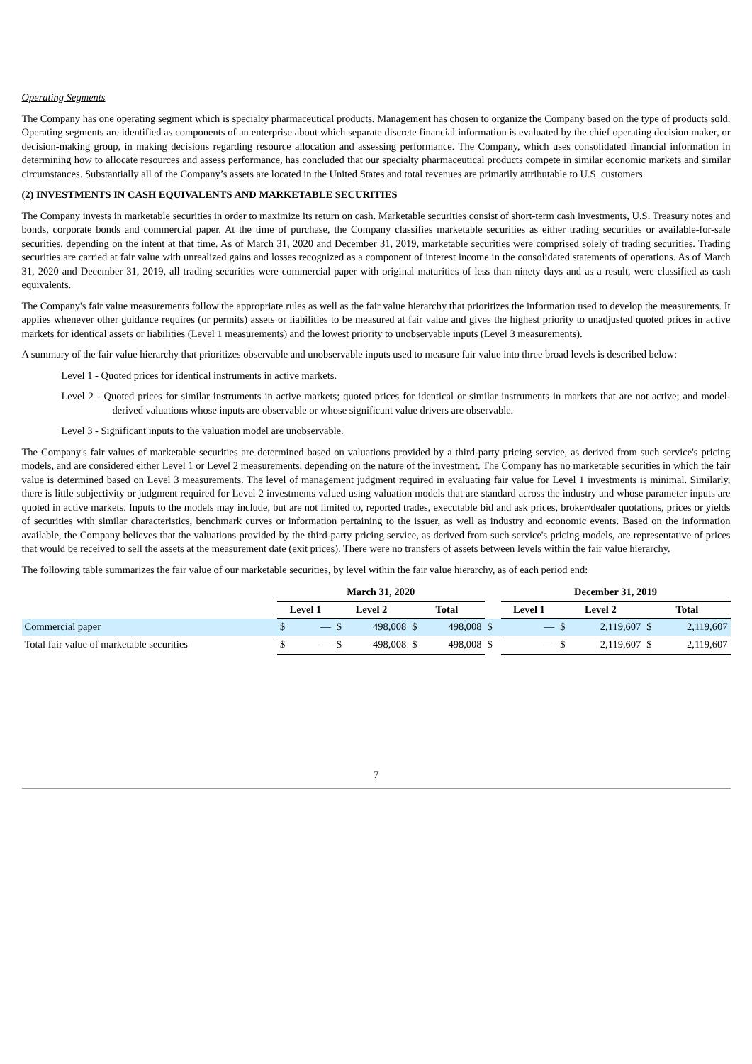Operating Segments
The Company has one operating segment which is specialty pharmaceutical products. Management has chosen to organize the Company based on the type of products sold. Operating segments are identified as components of an enterprise about which separate discrete financial information is evaluated by the chief operating decision maker, or decision-making group, in making decisions regarding resource allocation and assessing performance. The Company, which uses consolidated financial information in determining how to allocate resources and assess performance, has concluded that our specialty pharmaceutical products compete in similar economic markets and similar circumstances. Substantially all of the Company’s assets are located in the United States and total revenues are primarily attributable to U.S. customers.
(2) INVESTMENTS IN CASH EQUIVALENTS AND MARKETABLE SECURITIES
The Company invests in marketable securities in order to maximize its return on cash. Marketable securities consist of short-term cash investments, U.S. Treasury notes and bonds, corporate bonds and commercial paper. At the time of purchase, the Company classifies marketable securities as either trading securities or available-for-sale securities, depending on the intent at that time. As of March 31, 2020 and December 31, 2019, marketable securities were comprised solely of trading securities. Trading securities are carried at fair value with unrealized gains and losses recognized as a component of interest income in the consolidated statements of operations. As of March 31, 2020 and December 31, 2019, all trading securities were commercial paper with original maturities of less than ninety days and as a result, were classified as cash equivalents.
The Company's fair value measurements follow the appropriate rules as well as the fair value hierarchy that prioritizes the information used to develop the measurements. It applies whenever other guidance requires (or permits) assets or liabilities to be measured at fair value and gives the highest priority to unadjusted quoted prices in active markets for identical assets or liabilities (Level 1 measurements) and the lowest priority to unobservable inputs (Level 3 measurements).
A summary of the fair value hierarchy that prioritizes observable and unobservable inputs used to measure fair value into three broad levels is described below:
Level 1 - Quoted prices for identical instruments in active markets.
Level 2 - Quoted prices for similar instruments in active markets; quoted prices for identical or similar instruments in markets that are not active; and model-derived valuations whose inputs are observable or whose significant value drivers are observable.
Level 3 - Significant inputs to the valuation model are unobservable.
The Company's fair values of marketable securities are determined based on valuations provided by a third-party pricing service, as derived from such service's pricing models, and are considered either Level 1 or Level 2 measurements, depending on the nature of the investment. The Company has no marketable securities in which the fair value is determined based on Level 3 measurements. The level of management judgment required in evaluating fair value for Level 1 investments is minimal. Similarly, there is little subjectivity or judgment required for Level 2 investments valued using valuation models that are standard across the industry and whose parameter inputs are quoted in active markets. Inputs to the models may include, but are not limited to, reported trades, executable bid and ask prices, broker/dealer quotations, prices or yields of securities with similar characteristics, benchmark curves or information pertaining to the issuer, as well as industry and economic events. Based on the information available, the Company believes that the valuations provided by the third-party pricing service, as derived from such service's pricing models, are representative of prices that would be received to sell the assets at the measurement date (exit prices). There were no transfers of assets between levels within the fair value hierarchy.
The following table summarizes the fair value of our marketable securities, by level within the fair value hierarchy, as of each period end:
| | March 31, 2020 | | | | | | | December 31, 2019 | | | | | |
| --- | --- | --- | --- | --- | --- | --- | --- | --- | --- | --- | --- | --- | --- |
| | Level 1 | | Level 2 | | Total | | | Level 1 | | Level 2 | | Total | |
| Commercial paper | $ | — | $ | 498,008 | $ | 498,008 | $ | | — | $ | 2,119,607 | $ | 2,119,607 |
| Total fair value of marketable securities | $ | — | $ | 498,008 | $ | 498,008 | $ | | — | $ | 2,119,607 | $ | 2,119,607 |
7